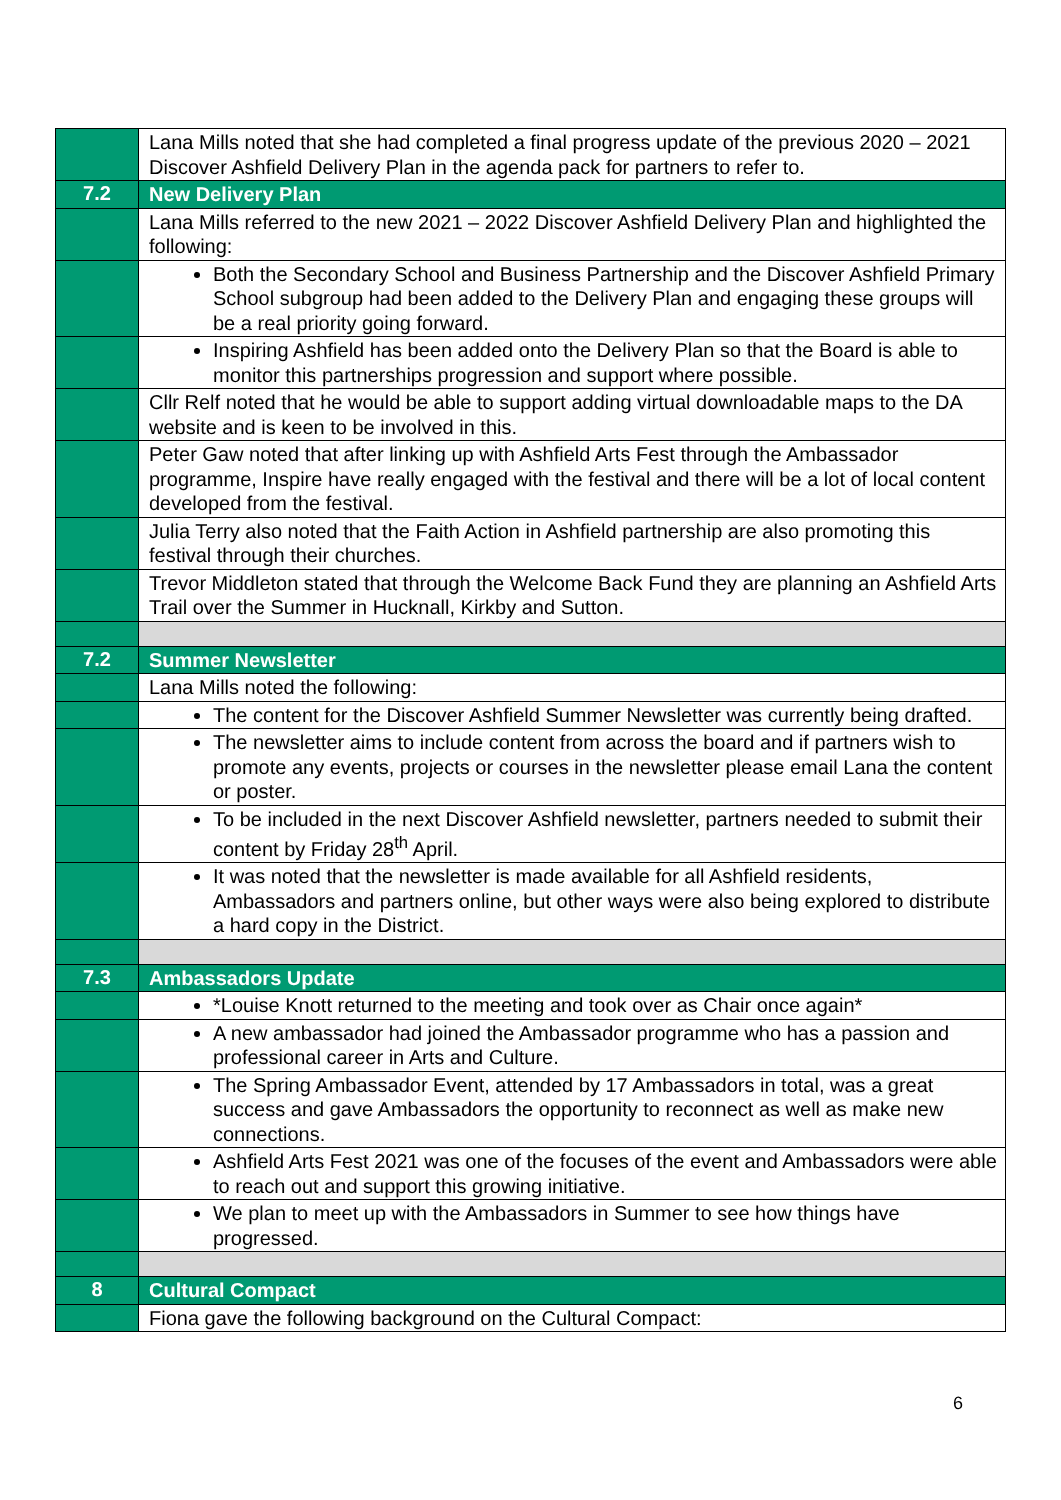| | Lana Mills noted that she had completed a final progress update of the previous 2020 – 2021 Discover Ashfield Delivery Plan in the agenda pack for partners to refer to. |
| 7.2 | New Delivery Plan |
| | Lana Mills referred to the new 2021 – 2022 Discover Ashfield Delivery Plan and highlighted the following: |
| | Both the Secondary School and Business Partnership and the Discover Ashfield Primary School subgroup had been added to the Delivery Plan and engaging these groups will be a real priority going forward. |
| | Inspiring Ashfield has been added onto the Delivery Plan so that the Board is able to monitor this partnerships progression and support where possible. |
| | Cllr Relf noted that he would be able to support adding virtual downloadable maps to the DA website and is keen to be involved in this. |
| | Peter Gaw noted that after linking up with Ashfield Arts Fest through the Ambassador programme, Inspire have really engaged with the festival and there will be a lot of local content developed from the festival. |
| | Julia Terry also noted that the Faith Action in Ashfield partnership are also promoting this festival through their churches. |
| | Trevor Middleton stated that through the Welcome Back Fund they are planning an Ashfield Arts Trail over the Summer in Hucknall, Kirkby and Sutton. |
| 7.2 | Summer Newsletter |
| | Lana Mills noted the following: |
| | The content for the Discover Ashfield Summer Newsletter was currently being drafted. |
| | The newsletter aims to include content from across the board and if partners wish to promote any events, projects or courses in the newsletter please email Lana the content or poster. |
| | To be included in the next Discover Ashfield newsletter, partners needed to submit their content by Friday 28<sup>th</sup> April. |
| | It was noted that the newsletter is made available for all Ashfield residents, Ambassadors and partners online, but other ways were also being explored to distribute a hard copy in the District. |
| 7.3 | Ambassadors Update |
| | *Louise Knott returned to the meeting and took over as Chair once again* |
| | A new ambassador had joined the Ambassador programme who has a passion and professional career in Arts and Culture. |
| | The Spring Ambassador Event, attended by 17 Ambassadors in total, was a great success and gave Ambassadors the opportunity to reconnect as well as make new connections. |
| | Ashfield Arts Fest 2021 was one of the focuses of the event and Ambassadors were able to reach out and support this growing initiative. |
| | We plan to meet up with the Ambassadors in Summer to see how things have progressed. |
| 8 | Cultural Compact |
| | Fiona gave the following background on the Cultural Compact: |
6